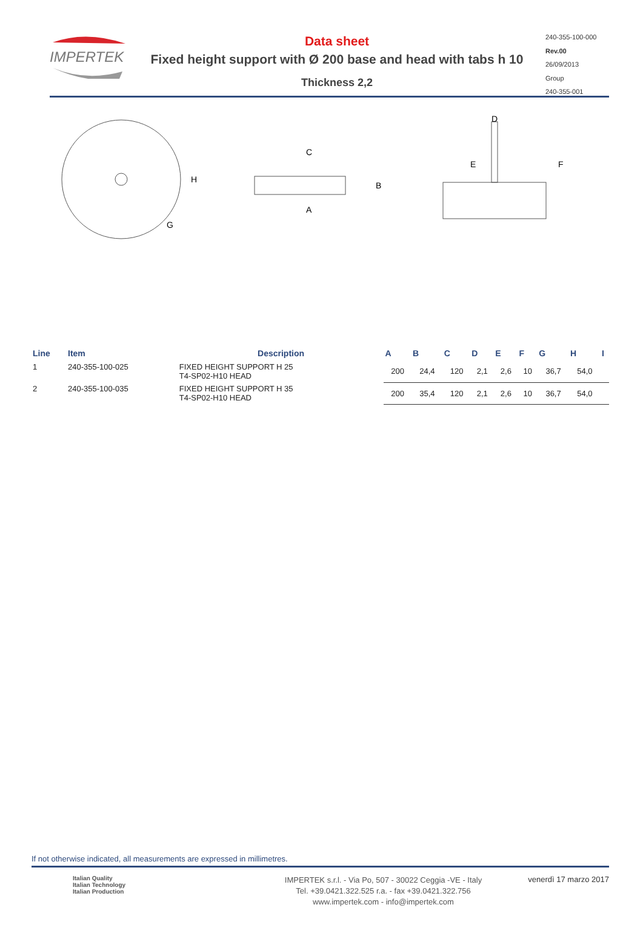IMPERTEK
Data sheet
Fixed height support with Ø 200 base and head with tabs h 10
Thickness 2,2
240-355-100-000
Rev.00
26/09/2013
Group
240-355-001
H
G
C
A
B
D
E
F
| Line | Item | Description | A | B | C | D | E | F | G | H | I |
| --- | --- | --- | --- | --- | --- | --- | --- | --- | --- | --- | --- |
| 1 | 240-355-100-025 | FIXED HEIGHT SUPPORT H 25 T4-SP02-H10 HEAD | 200 | 24,4 | 120 | 2,1 | 2,6 | 10 | 36,7 | 54,0 | |
| 2 | 240-355-100-035 | FIXED HEIGHT SUPPORT H 35 T4-SP02-H10 HEAD | 200 | 35,4 | 120 | 2,1 | 2,6 | 10 | 36,7 | 54,0 | |
If not otherwise indicated, all measurements are expressed in millimetres.
Italian Quality
Italian Technology
Italian Production
IMPERTEK s.r.l. - Via Po, 507 - 30022 Ceggia -VE - Italy
Tel. +39.0421.322.525 r.a. - fax +39.0421.322.756
www.impertek.com - info@impertek.com
venerdì 17 marzo 2017